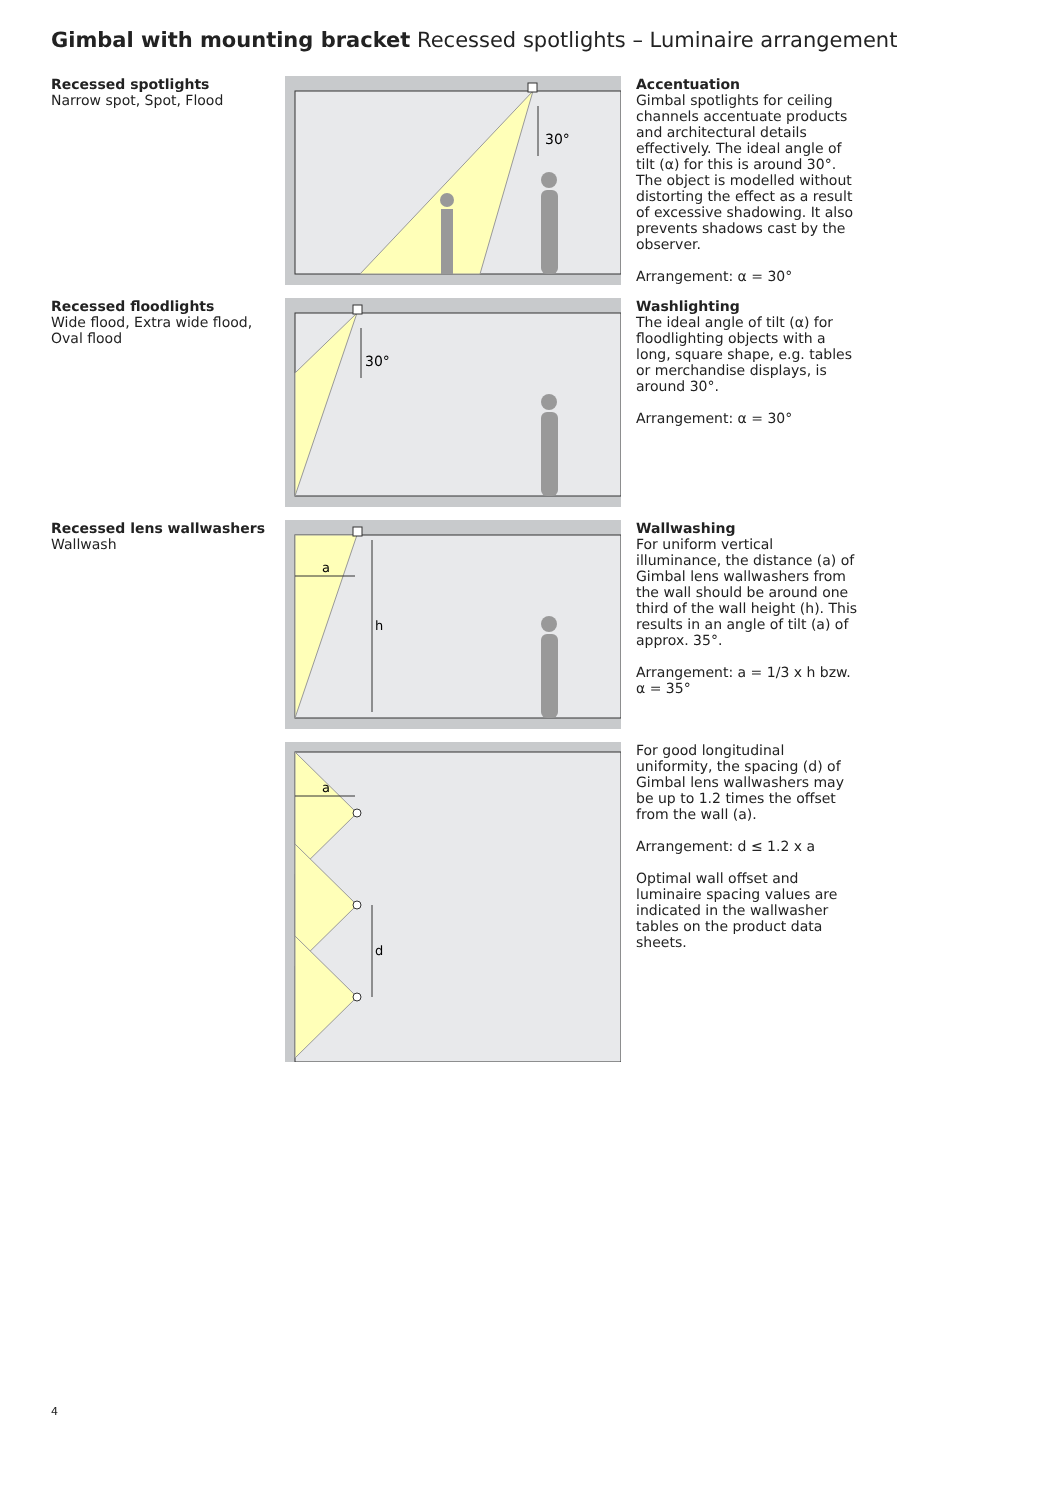Gimbal with mounting bracket Recessed spotlights – Luminaire arrangement
Recessed spotlights
Narrow spot, Spot, Flood
30°
Accentuation
Gimbal spotlights for ceiling channels accentuate products and architectural details effectively. The ideal angle of tilt (α) for this is around 30°. The object is modelled without distorting the effect as a result of excessive shadowing. It also prevents shadows cast by the observer.
Arrangement: α = 30°
Recessed floodlights
Wide flood, Extra wide flood, Oval flood
30°
Washlighting
The ideal angle of tilt (α) for floodlighting objects with a long, square shape, e.g. tables or merchandise displays, is around 30°.
Arrangement: α = 30°
Recessed lens wallwashers
Wallwash
a
h
Wallwashing
For uniform vertical illuminance, the distance (a) of Gimbal lens wallwashers from the wall should be around one third of the wall height (h). This results in an angle of tilt (a) of approx. 35°.
Arrangement: a = 1/3 x h bzw. α = 35°
a
d
For good longitudinal uniformity, the spacing (d) of Gimbal lens wallwashers may be up to 1.2 times the offset from the wall (a).
Arrangement: d ≤ 1.2 x a
Optimal wall offset and luminaire spacing values are indicated in the wallwasher tables on the product data sheets.
4